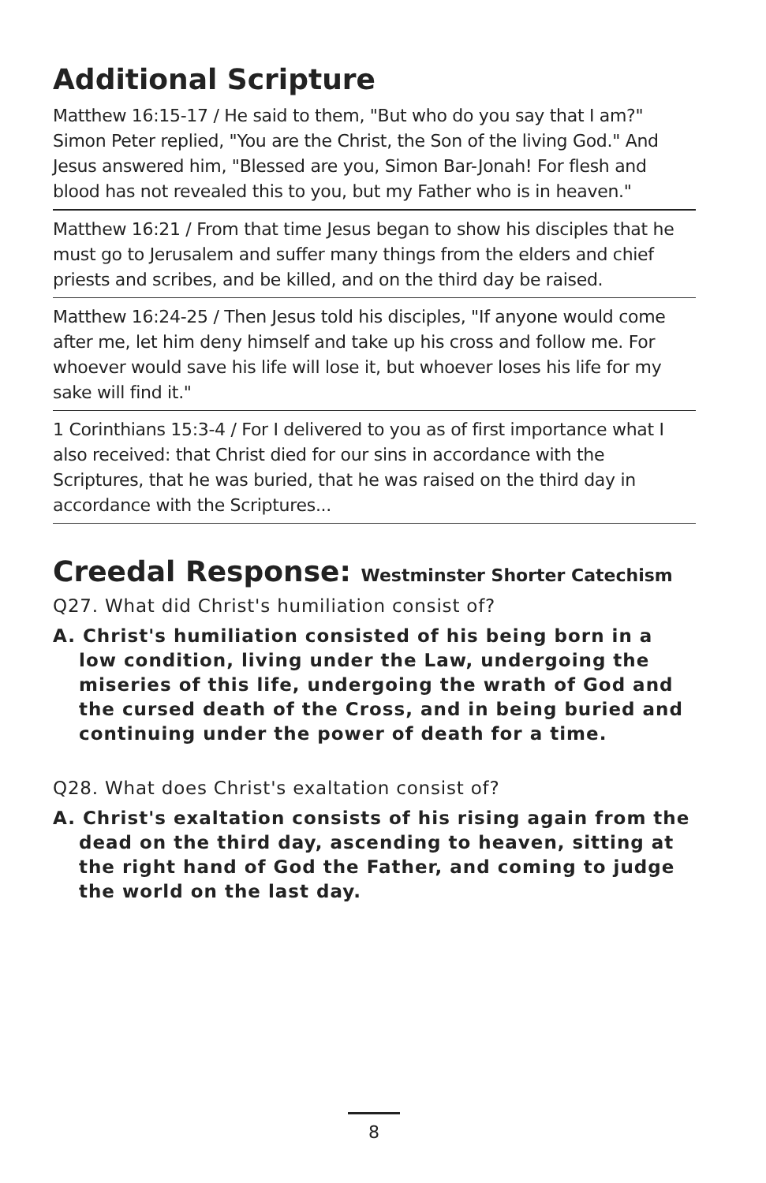Additional Scripture
Matthew 16:15-17 / He said to them, "But who do you say that I am?" Simon Peter replied, "You are the Christ, the Son of the living God." And Jesus answered him, "Blessed are you, Simon Bar-Jonah! For flesh and blood has not revealed this to you, but my Father who is in heaven."
Matthew 16:21 / From that time Jesus began to show his disciples that he must go to Jerusalem and suffer many things from the elders and chief priests and scribes, and be killed, and on the third day be raised.
Matthew 16:24-25 / Then Jesus told his disciples, "If anyone would come after me, let him deny himself and take up his cross and follow me. For whoever would save his life will lose it, but whoever loses his life for my sake will find it."
1 Corinthians 15:3-4 / For I delivered to you as of first importance what I also received: that Christ died for our sins in accordance with the Scriptures, that he was buried, that he was raised on the third day in accordance with the Scriptures...
Creedal Response: Westminster Shorter Catechism
Q27. What did Christ's humiliation consist of?
A. Christ's humiliation consisted of his being born in a low condition, living under the Law, undergoing the miseries of this life, undergoing the wrath of God and the cursed death of the Cross, and in being buried and continuing under the power of death for a time.
Q28. What does Christ's exaltation consist of?
A. Christ's exaltation consists of his rising again from the dead on the third day, ascending to heaven, sitting at the right hand of God the Father, and coming to judge the world on the last day.
8